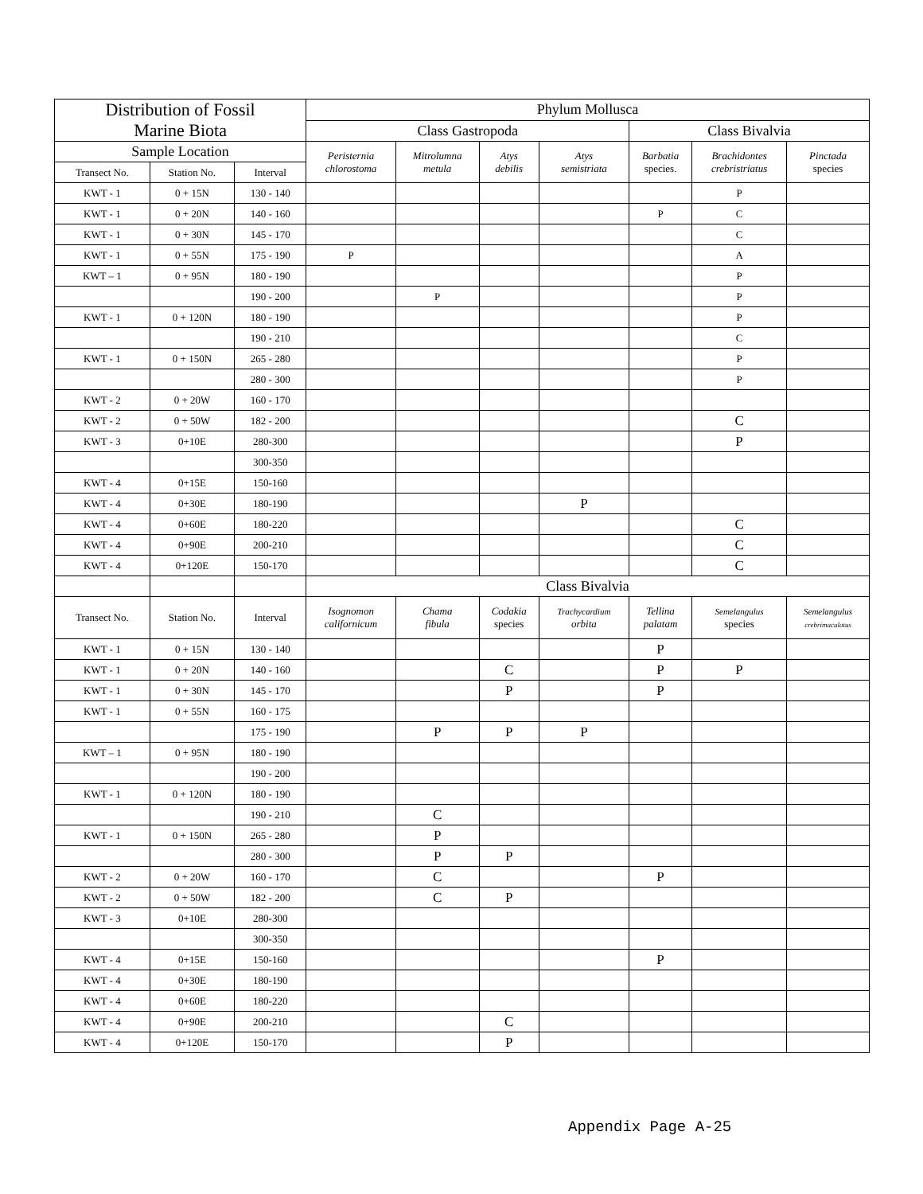| Distribution of Fossil Marine Biota | | | Phylum Mollusca | | | | | | |
| --- | --- | --- | --- | --- | --- | --- | --- | --- | --- |
| | | | Class Gastropoda | | | | Class Bivalvia | | |
| Sample Location | | | Peristernia chlorostoma | Mitrolumna metula | Atys debilis | Atys semistriata | Barbatia species. | Brachidontes crebristriatus | Pinctada species |
| Transect No. | Station No. | Interval | | | | | | | |
| KWT - 1 | 0 + 15N | 130 - 140 | | | | | | P | |
| KWT - 1 | 0 + 20N | 140 - 160 | | | | | P | C | |
| KWT - 1 | 0 + 30N | 145 - 170 | | | | | | C | |
| KWT - 1 | 0 + 55N | 175 - 190 | P | | | | | A | |
| KWT – 1 | 0 + 95N | 180 - 190 | | | | | | P | |
| | | 190 - 200 | | P | | | | P | |
| KWT - 1 | 0 + 120N | 180 - 190 | | | | | | P | |
| | | 190 - 210 | | | | | | C | |
| KWT - 1 | 0 + 150N | 265 - 280 | | | | | | P | |
| | | 280 - 300 | | | | | | P | |
| KWT - 2 | 0 + 20W | 160 - 170 | | | | | | | |
| KWT - 2 | 0 + 50W | 182 - 200 | | | | | | C | |
| KWT - 3 | 0+10E | 280-300 | | | | | | P | |
| | | 300-350 | | | | | | | |
| KWT - 4 | 0+15E | 150-160 | | | | | | | |
| KWT - 4 | 0+30E | 180-190 | | | | P | | | |
| KWT - 4 | 0+60E | 180-220 | | | | | | C | |
| KWT - 4 | 0+90E | 200-210 | | | | | | C | |
| KWT - 4 | 0+120E | 150-170 | | | | | | C | |
| | | | Class Bivalvia | | | | | | |
| Transect No. | Station No. | Interval | Isognomon californicum | Chama fibula | Codakia species | Trachycardium orbita | Tellina palatam | Semelangulus species | Semelangulus crebrimaculatus |
| KWT - 1 | 0 + 15N | 130 - 140 | | | | | P | | |
| KWT - 1 | 0 + 20N | 140 - 160 | | | C | | P | P | |
| KWT - 1 | 0 + 30N | 145 - 170 | | | P | | P | | |
| KWT - 1 | 0 + 55N | 160 - 175 | | | | | | | |
| | | 175 - 190 | | P | P | P | | | |
| KWT – 1 | 0 + 95N | 180 - 190 | | | | | | | |
| | | 190 - 200 | | | | | | | |
| KWT - 1 | 0 + 120N | 180 - 190 | | | | | | | |
| | | 190 - 210 | | C | | | | | |
| KWT - 1 | 0 + 150N | 265 - 280 | | P | | | | | |
| | | 280 - 300 | | P | P | | | | |
| KWT - 2 | 0 + 20W | 160 - 170 | | C | | | P | | |
| KWT - 2 | 0 + 50W | 182 - 200 | | C | P | | | | |
| KWT - 3 | 0+10E | 280-300 | | | | | | | |
| | | 300-350 | | | | | | | |
| KWT - 4 | 0+15E | 150-160 | | | | | P | | |
| KWT - 4 | 0+30E | 180-190 | | | | | | | |
| KWT - 4 | 0+60E | 180-220 | | | | | | | |
| KWT - 4 | 0+90E | 200-210 | | | C | | | | |
| KWT - 4 | 0+120E | 150-170 | | | P | | | | |
Appendix Page A-25